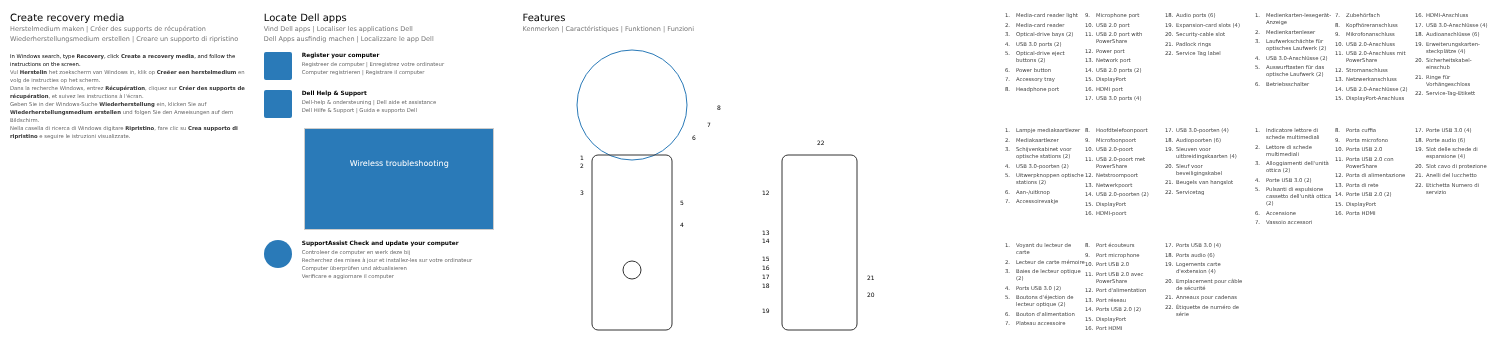Create recovery media
Herstelmedium maken | Créer des supports de récupération
Wiederherstellungsmedium erstellen | Creare un supporto di ripristino
In Windows search, type Recovery, click Create a recovery media, and follow the instructions on the screen.
Vul Herstelin het zoekscherm van Windows in, klik op Creëer een herstelmedium en volg de instructies op het scherm.
Dans la recherche Windows, entrez Récupération, cliquez sur Créer des supports de récupération, et suivez les instructions à l'écran.
Geben Sie in der Windows-Suche Wiederherstellung ein, klicken Sie auf Wiederherstellungsmedium erstellen und folgen Sie den Anweisungen auf dem Bildschirm.
Nella casella di ricerca di Windows digitare Ripristino, fare clic su Crea supporto di ripristino e seguire le istruzioni visualizzate.
Locate Dell apps
Vind Dell apps | Localiser les applications Dell
Dell Apps ausfindig machen | Localizzare le app Dell
Register your computer
Registreer de computer | Enregistrez votre ordinateur
Computer registrieren | Registrare il computer
Dell Help & Support
Dell-help & ondersteuning | Dell aide et assistance
Dell Hilfe & Support | Guida e supporto Dell
Wireless troubleshooting
SupportAssist Check and update your computer
Controleer de computer en werk deze bij
Recherchez des mises à jour et installez-les sur votre ordinateur
Computer überprüfen und aktualisieren
Verificare e aggiornare il computer
Features
Kenmerken | Caractéristiques | Funktionen | Funzioni
1
2
3
5
4
6
7
8
22
12
13
14
15
16
17
18
19
21
20
1. Media-card reader light
2. Media-card reader
3. Optical-drive bays (2)
4. USB 3.0 ports (2)
5. Optical-drive eject buttons (2)
6. Power button
7. Accessory tray
8. Headphone port
9. Microphone port
10. USB 2.0 port
11. USB 2.0 port with PowerShare
12. Power port
13. Network port
14. USB 2.0 ports (2)
15. DisplayPort
16. HDMI port
17. USB 3.0 ports (4)
18. Audio ports (6)
19. Expansion-card slots (4)
20. Security-cable slot
21. Padlock rings
22. Service Tag label
1. Medienkarten-lesegerät-Anzeige
2. Medienkartenleser
3. Laufwerkschächte für optisches Laufwerk (2)
4. USB 3.0-Anschlüsse (2)
5. Auswurftasten für das optische Laufwerk (2)
6. Betriebsschalter
7. Zubehörfach
8. Kopfhöreranschluss
9. Mikrofonanschluss
10. USB 2.0-Anschluss
11. USB 2.0-Anschluss mit PowerShare
12. Stromanschluss
13. Netzwerkanschluss
14. USB 2.0-Anschlüsse (2)
15. DisplayPort-Anschluss
16. HDMI-Anschluss
17. USB 3.0-Anschlüsse (4)
18. Audioanschlüsse (6)
19. Erweiterungskarten-steckplätze (4)
20. Sicherheitskabel-einschub
21. Ringe für Vorhängeschloss
22. Service-Tag-Etikett
1. Lampje mediakaartlezer
2. Mediakaartlezer
3. Schijvenkabinet voor optische stations (2)
4. USB 3.0-poorten (2)
5. Uitwerpknoppen optische stations (2)
6. Aan-/uitknop
7. Accessoirevakje
8. Hoofdtelefoonpoort
9. Microfoonpoort
10. USB 2.0-poort
11. USB 2.0-poort met PowerShare
12. Netstroompoort
13. Netwerkpoort
14. USB 2.0-poorten (2)
15. DisplayPort
16. HDMI-poort
17. USB 3.0-poorten (4)
18. Audiopoorten (6)
19. Sleuven voor uitbreidingskaarten (4)
20. Sleuf voor beveiligingskabel
21. Beugels van hangslot
22. Servicetag
1. Indicatore lettore di schede multimediali
2. Lettore di schede multimediali
3. Alloggiamenti dell'unità ottica (2)
4. Porte USB 3.0 (2)
5. Pulsanti di espulsione cassetto dell'unità ottica (2)
6. Accensione
7. Vassoio accessori
8. Porta cuffia
9. Porta microfono
10. Porta USB 2.0
11. Porta USB 2.0 con PowerShare
12. Porta di alimentazione
13. Porta di rete
14. Porte USB 2.0 (2)
15. DisplayPort
16. Porta HDMI
17. Porte USB 3.0 (4)
18. Porte audio (6)
19. Slot delle schede di espansione (4)
20. Slot cavo di protezione
21. Anelli del lucchetto
22. Etichetta Numero di servizio
1. Voyant du lecteur de carte
2. Lecteur de carte mémoire
3. Baies de lecteur optique (2)
4. Ports USB 3.0 (2)
5. Boutons d'éjection de lecteur optique (2)
6. Bouton d'alimentation
7. Plateau accessoire
8. Port écouteurs
9. Port microphone
10. Port USB 2.0
11. Port USB 2.0 avec PowerShare
12. Port d'alimentation
13. Port réseau
14. Ports USB 2.0 (2)
15. DisplayPort
16. Port HDMI
17. Ports USB 3.0 (4)
18. Ports audio (6)
19. Logements carte d'extension (4)
20. Emplacement pour câble de sécurité
21. Anneaux pour cadenas
22. Étiquette de numéro de série